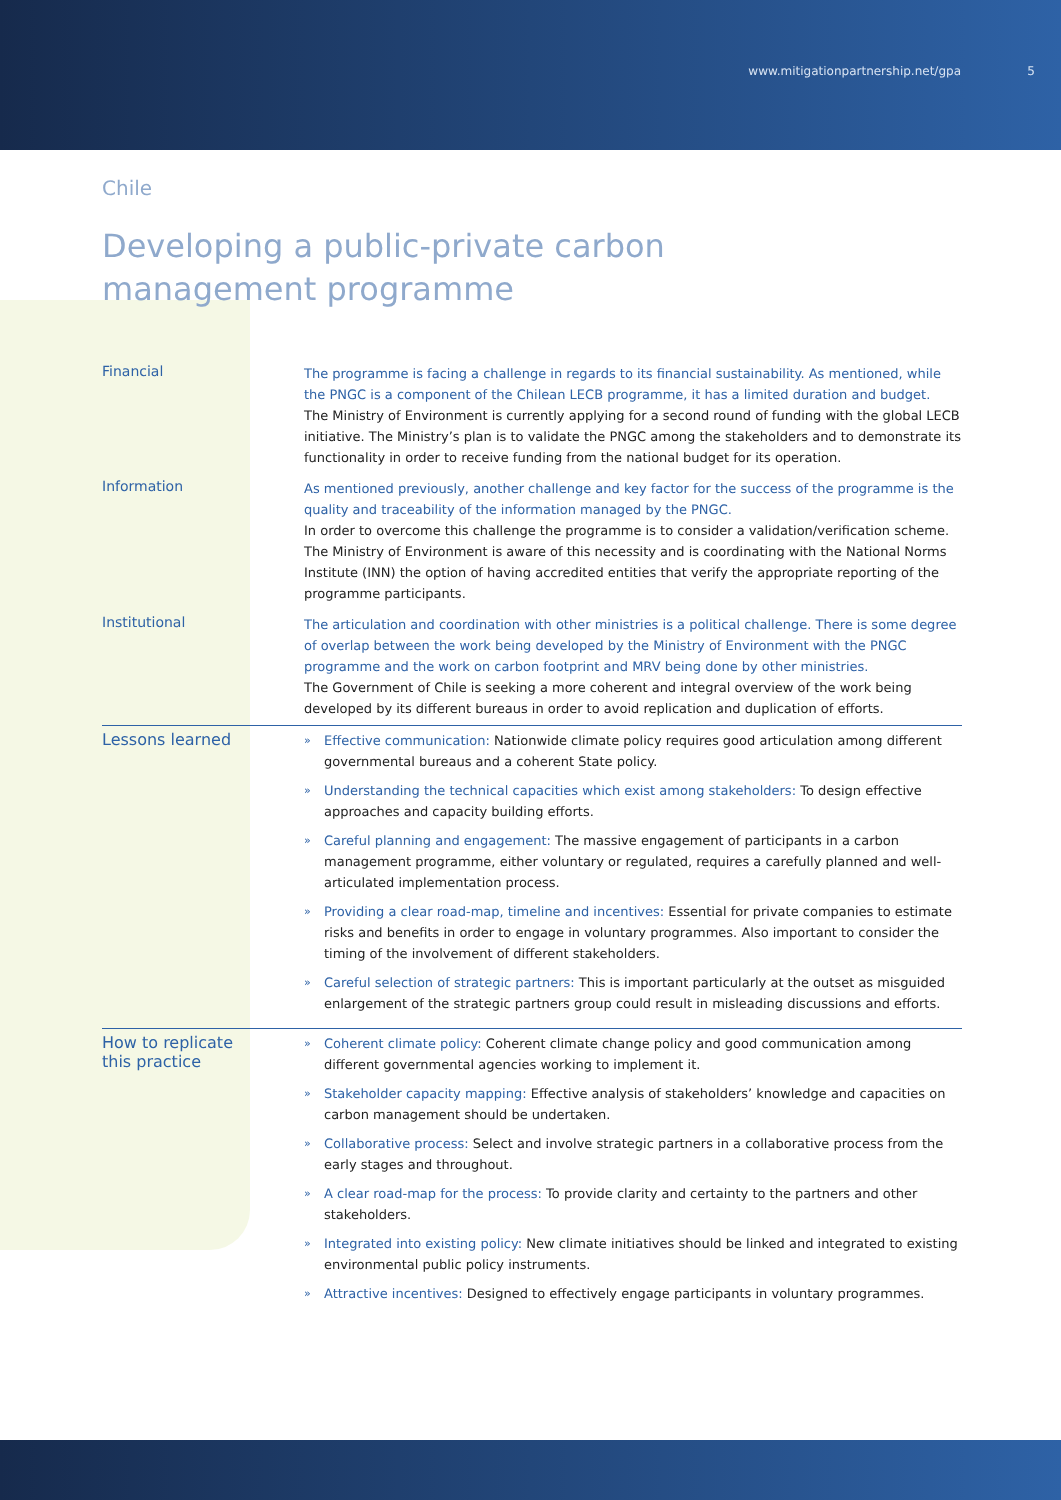www.mitigationpartnership.net/gpa 5
Chile
Developing a public-private carbon
management programme
Financial
The programme is facing a challenge in regards to its financial sustainability. As mentioned, while the PNGC is a component of the Chilean LECB programme, it has a limited duration and budget.
The Ministry of Environment is currently applying for a second round of funding with the global LECB initiative. The Ministry’s plan is to validate the PNGC among the stakeholders and to demonstrate its functionality in order to receive funding from the national budget for its operation.
Information
As mentioned previously, another challenge and key factor for the success of the programme is the quality and traceability of the information managed by the PNGC.
In order to overcome this challenge the programme is to consider a validation/verification scheme. The Ministry of Environment is aware of this necessity and is coordinating with the National Norms Institute (INN) the option of having accredited entities that verify the appropriate reporting of the programme participants.
Institutional
The articulation and coordination with other ministries is a political challenge. There is some degree of overlap between the work being developed by the Ministry of Environment with the PNGC programme and the work on carbon footprint and MRV being done by other ministries.
The Government of Chile is seeking a more coherent and integral overview of the work being developed by its different bureaus in order to avoid replication and duplication of efforts.
Lessons learned
» Effective communication: Nationwide climate policy requires good articulation among different governmental bureaus and a coherent State policy.
» Understanding the technical capacities which exist among stakeholders: To design effective approaches and capacity building efforts.
» Careful planning and engagement: The massive engagement of participants in a carbon management programme, either voluntary or regulated, requires a carefully planned and well-articulated implementation process.
» Providing a clear road-map, timeline and incentives: Essential for private companies to estimate risks and benefits in order to engage in voluntary programmes. Also important to consider the timing of the involvement of different stakeholders.
» Careful selection of strategic partners: This is important particularly at the outset as misguided enlargement of the strategic partners group could result in misleading discussions and efforts.
How to replicate
this practice
» Coherent climate policy: Coherent climate change policy and good communication among different governmental agencies working to implement it.
» Stakeholder capacity mapping: Effective analysis of stakeholders’ knowledge and capacities on carbon management should be undertaken.
» Collaborative process: Select and involve strategic partners in a collaborative process from the early stages and throughout.
» A clear road-map for the process: To provide clarity and certainty to the partners and other stakeholders.
» Integrated into existing policy: New climate initiatives should be linked and integrated to existing environmental public policy instruments.
» Attractive incentives: Designed to effectively engage participants in voluntary programmes.